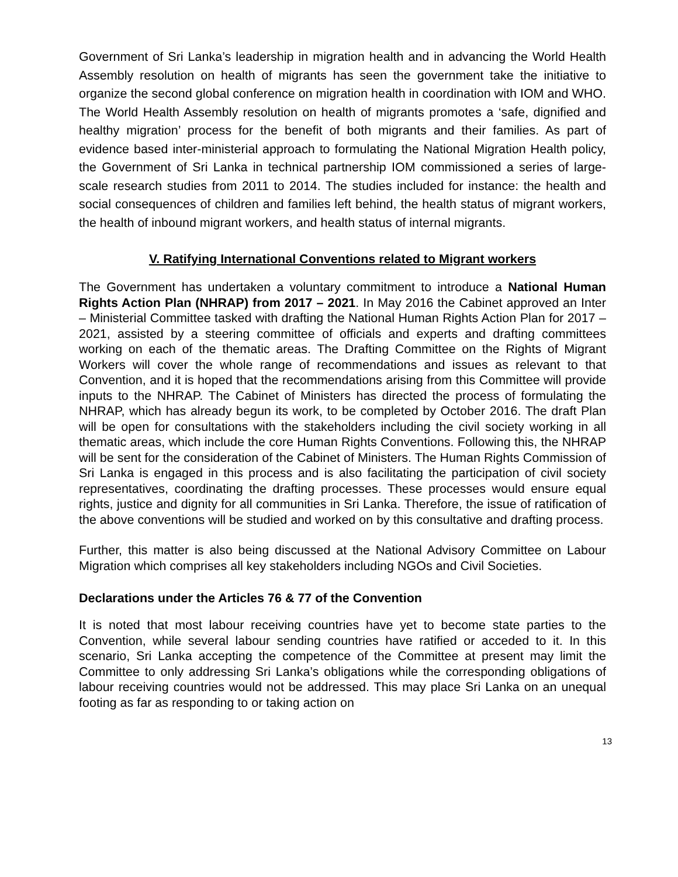Government of Sri Lanka’s leadership in migration health and in advancing the World Health Assembly resolution on health of migrants has seen the government take the initiative to organize the second global conference on migration health in coordination with IOM and WHO. The World Health Assembly resolution on health of migrants promotes a ‘safe, dignified and healthy migration’ process for the benefit of both migrants and their families. As part of evidence based inter-ministerial approach to formulating the National Migration Health policy, the Government of Sri Lanka in technical partnership IOM commissioned a series of large-scale research studies from 2011 to 2014. The studies included for instance: the health and social consequences of children and families left behind, the health status of migrant workers, the health of inbound migrant workers, and health status of internal migrants.
V. Ratifying International Conventions related to Migrant workers
The Government has undertaken a voluntary commitment to introduce a National Human Rights Action Plan (NHRAP) from 2017 – 2021. In May 2016 the Cabinet approved an Inter – Ministerial Committee tasked with drafting the National Human Rights Action Plan for 2017 – 2021, assisted by a steering committee of officials and experts and drafting committees working on each of the thematic areas. The Drafting Committee on the Rights of Migrant Workers will cover the whole range of recommendations and issues as relevant to that Convention, and it is hoped that the recommendations arising from this Committee will provide inputs to the NHRAP. The Cabinet of Ministers has directed the process of formulating the NHRAP, which has already begun its work, to be completed by October 2016. The draft Plan will be open for consultations with the stakeholders including the civil society working in all thematic areas, which include the core Human Rights Conventions. Following this, the NHRAP will be sent for the consideration of the Cabinet of Ministers. The Human Rights Commission of Sri Lanka is engaged in this process and is also facilitating the participation of civil society representatives, coordinating the drafting processes. These processes would ensure equal rights, justice and dignity for all communities in Sri Lanka. Therefore, the issue of ratification of the above conventions will be studied and worked on by this consultative and drafting process.
Further, this matter is also being discussed at the National Advisory Committee on Labour Migration which comprises all key stakeholders including NGOs and Civil Societies.
Declarations under the Articles 76 & 77 of the Convention
It is noted that most labour receiving countries have yet to become state parties to the Convention, while several labour sending countries have ratified or acceded to it. In this scenario, Sri Lanka accepting the competence of the Committee at present may limit the Committee to only addressing Sri Lanka’s obligations while the corresponding obligations of labour receiving countries would not be addressed. This may place Sri Lanka on an unequal footing as far as responding to or taking action on
13